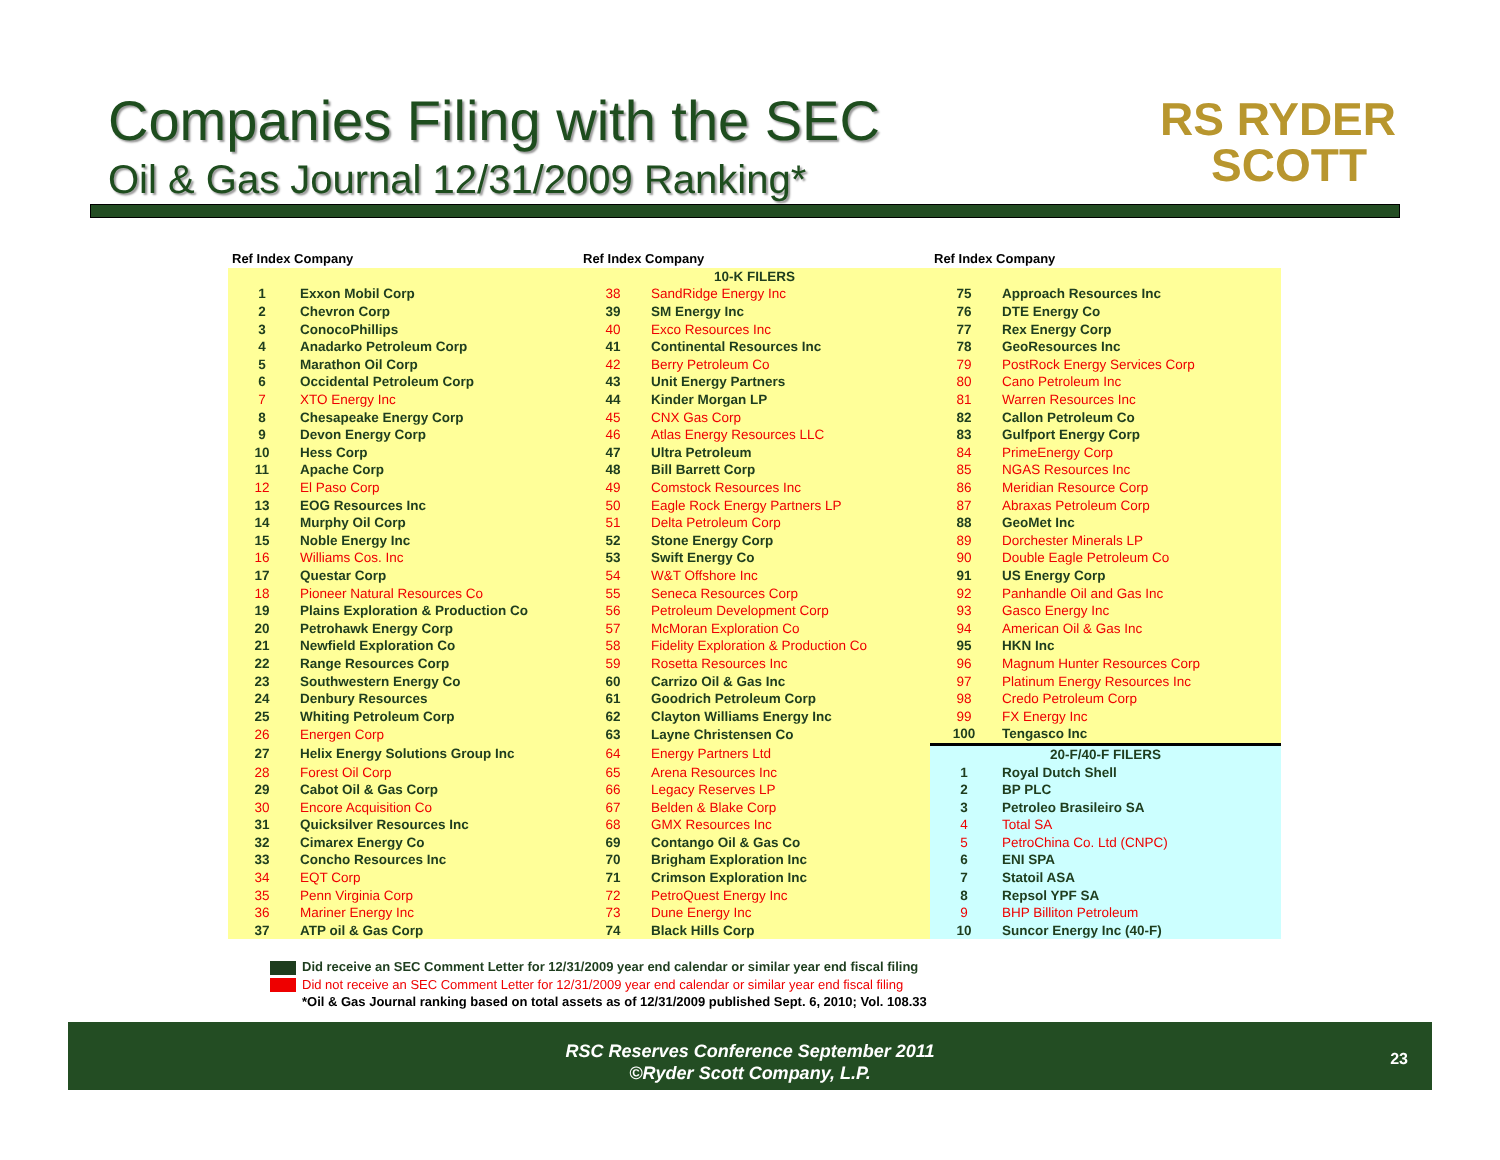Companies Filing with the SEC
Oil & Gas Journal 12/31/2009 Ranking*
RS RYDER
SCOTT
| Ref Index Company | | Ref Index Company | | Ref Index Company | |
| --- | --- | --- | --- | --- | --- |
| 10-K FILERS | | | | | |
| 1 | Exxon Mobil Corp | 38 | SandRidge Energy Inc | 75 | Approach Resources Inc |
| 2 | Chevron Corp | 39 | SM Energy Inc | 76 | DTE Energy Co |
| 3 | ConocoPhillips | 40 | Exco Resources Inc | 77 | Rex Energy Corp |
| 4 | Anadarko Petroleum Corp | 41 | Continental Resources Inc | 78 | GeoResources Inc |
| 5 | Marathon Oil Corp | 42 | Berry Petroleum Co | 79 | PostRock Energy Services Corp |
| 6 | Occidental Petroleum Corp | 43 | Unit Energy Partners | 80 | Cano Petroleum Inc |
| 7 | XTO Energy Inc | 44 | Kinder Morgan LP | 81 | Warren Resources Inc |
| 8 | Chesapeake Energy Corp | 45 | CNX Gas Corp | 82 | Callon Petroleum Co |
| 9 | Devon Energy Corp | 46 | Atlas Energy Resources LLC | 83 | Gulfport Energy Corp |
| 10 | Hess Corp | 47 | Ultra Petroleum | 84 | PrimeEnergy Corp |
| 11 | Apache Corp | 48 | Bill Barrett Corp | 85 | NGAS Resources Inc |
| 12 | El Paso Corp | 49 | Comstock Resources Inc | 86 | Meridian Resource Corp |
| 13 | EOG Resources Inc | 50 | Eagle Rock Energy Partners LP | 87 | Abraxas Petroleum Corp |
| 14 | Murphy Oil Corp | 51 | Delta Petroleum Corp | 88 | GeoMet Inc |
| 15 | Noble Energy Inc | 52 | Stone Energy Corp | 89 | Dorchester Minerals LP |
| 16 | Williams Cos. Inc | 53 | Swift Energy Co | 90 | Double Eagle Petroleum Co |
| 17 | Questar Corp | 54 | W&T Offshore Inc | 91 | US Energy Corp |
| 18 | Pioneer Natural Resources Co | 55 | Seneca Resources Corp | 92 | Panhandle Oil and Gas Inc |
| 19 | Plains Exploration & Production Co | 56 | Petroleum Development Corp | 93 | Gasco Energy Inc |
| 20 | Petrohawk Energy Corp | 57 | McMoran Exploration Co | 94 | American Oil & Gas Inc |
| 21 | Newfield Exploration Co | 58 | Fidelity Exploration & Production Co | 95 | HKN Inc |
| 22 | Range Resources Corp | 59 | Rosetta Resources Inc | 96 | Magnum Hunter Resources Corp |
| 23 | Southwestern Energy Co | 60 | Carrizo Oil & Gas Inc | 97 | Platinum Energy Resources Inc |
| 24 | Denbury Resources | 61 | Goodrich Petroleum Corp | 98 | Credo Petroleum Corp |
| 25 | Whiting Petroleum Corp | 62 | Clayton Williams Energy Inc | 99 | FX Energy Inc |
| 26 | Energen Corp | 63 | Layne Christensen Co | 100 | Tengasco Inc |
| 27 | Helix Energy Solutions Group Inc | 64 | Energy Partners Ltd | 20-F/40-F FILERS | |
| 28 | Forest Oil Corp | 65 | Arena Resources Inc | 1 | Royal Dutch Shell |
| 29 | Cabot Oil & Gas Corp | 66 | Legacy Reserves LP | 2 | BP PLC |
| 30 | Encore Acquisition Co | 67 | Belden & Blake Corp | 3 | Petroleo Brasileiro SA |
| 31 | Quicksilver Resources Inc | 68 | GMX Resources Inc | 4 | Total SA |
| 32 | Cimarex Energy Co | 69 | Contango Oil & Gas Co | 5 | PetroChina Co. Ltd (CNPC) |
| 33 | Concho Resources Inc | 70 | Brigham Exploration Inc | 6 | ENI SPA |
| 34 | EQT Corp | 71 | Crimson Exploration Inc | 7 | Statoil ASA |
| 35 | Penn Virginia Corp | 72 | PetroQuest Energy Inc | 8 | Repsol YPF SA |
| 36 | Mariner Energy Inc | 73 | Dune Energy Inc | 9 | BHP Billiton Petroleum |
| 37 | ATP oil & Gas Corp | 74 | Black Hills Corp | 10 | Suncor Energy Inc (40-F) |
Did receive an SEC Comment Letter for 12/31/2009 year end calendar or similar year end fiscal filing
Did not receive an SEC Comment Letter for 12/31/2009 year end calendar or similar year end fiscal filing
*Oil & Gas Journal ranking based on total assets as of 12/31/2009 published Sept. 6, 2010; Vol. 108.33
RSC Reserves Conference September 2011
©Ryder Scott Company, L.P.
23